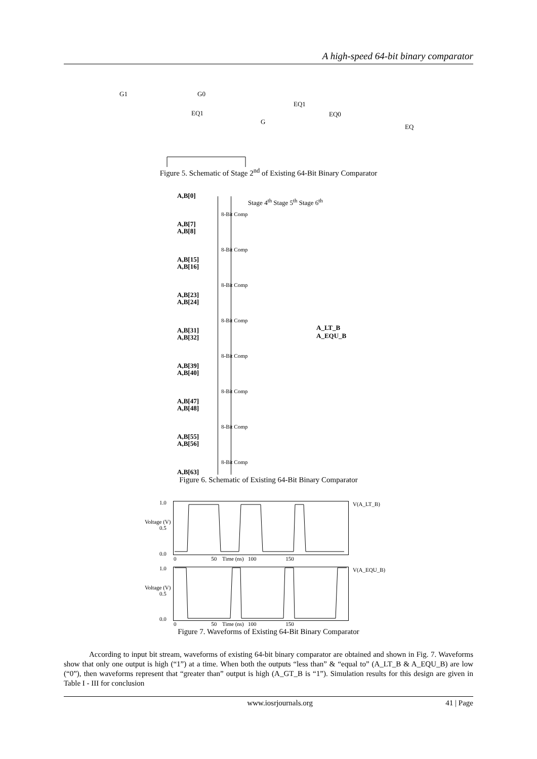A high-speed 64-bit binary comparator
G1
G0
EQ1
G
EQ1
EQ0
EQ
Figure 5. Schematic of Stage 2<sup>nd</sup> of Existing 64-Bit Binary Comparator
A,B[0]
A,B[7]
A,B[8]
A,B[15]
A,B[16]
A,B[23]
A,B[24]
A,B[31]
A,B[32]
A,B[39]
A,B[40]
A,B[47]
A,B[48]
A,B[55]
A,B[56]
A,B[63]
Stage 4<sup>th</sup> Stage 5<sup>th</sup> Stage 6<sup>th</sup>
A_LT_B
A_EQU_B
8-Bit Comp
8-Bit Comp
8-Bit Comp
8-Bit Comp
8-Bit Comp
8-Bit Comp
8-Bit Comp
8-Bit Comp
Figure 6. Schematic of Existing 64-Bit Binary Comparator
1.0
0.5
0.0
0 50 Time (ns) 100 150
Voltage (V)
V(A_LT_B)
1.0
0.5
0.0
0 50 Time (ns) 100 150
Voltage (V)
V(A_EQU_B)
Figure 7. Waveforms of Existing 64-Bit Binary Comparator
According to input bit stream, waveforms of existing 64-bit binary comparator are obtained and shown in Fig. 7. Waveforms show that only one output is high (“1”) at a time. When both the outputs “less than” & “equal to” (A_LT_B & A_EQU_B) are low (“0”), then waveforms represent that “greater than” output is high (A_GT_B is “1”). Simulation results for this design are given in Table I - III for conclusion
www.iosrjournals.org 41 | Page